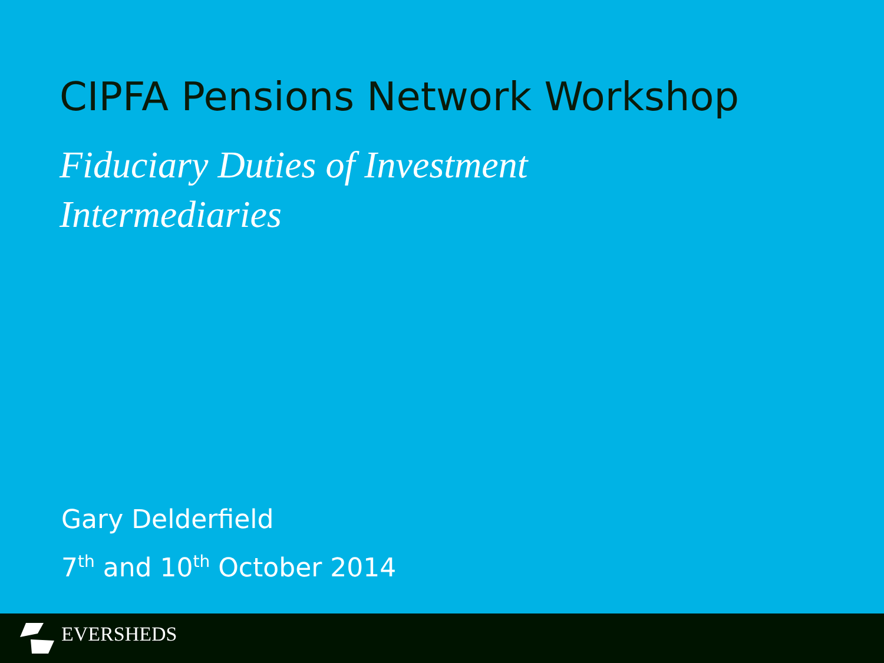CIPFA Pensions Network Workshop
Fiduciary Duties of Investment Intermediaries
Gary Delderfield
7<sup>th</sup> and 10<sup>th</sup> October 2014
EVERSHEDS